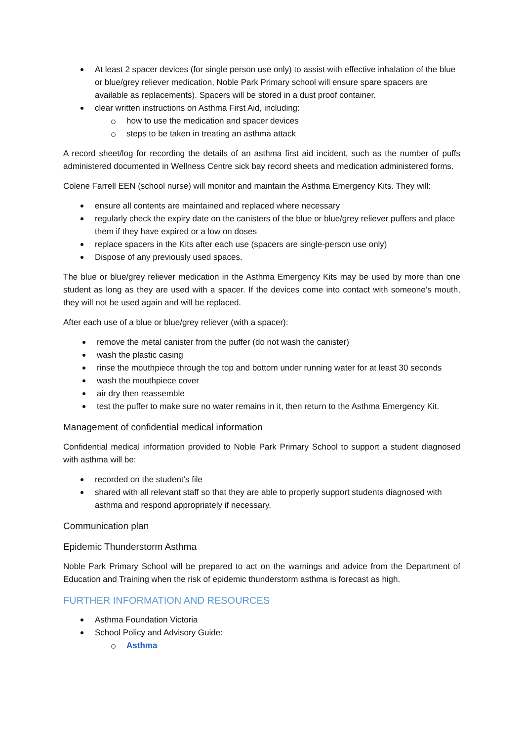At least 2 spacer devices (for single person use only) to assist with effective inhalation of the blue or blue/grey reliever medication, Noble Park Primary school will ensure spare spacers are available as replacements). Spacers will be stored in a dust proof container.
clear written instructions on Asthma First Aid, including:
how to use the medication and spacer devices
steps to be taken in treating an asthma attack
A record sheet/log for recording the details of an asthma first aid incident, such as the number of puffs administered documented in Wellness Centre sick bay record sheets and medication administered forms.
Colene Farrell EEN (school nurse) will monitor and maintain the Asthma Emergency Kits. They will:
ensure all contents are maintained and replaced where necessary
regularly check the expiry date on the canisters of the blue or blue/grey reliever puffers and place them if they have expired or a low on doses
replace spacers in the Kits after each use (spacers are single-person use only)
Dispose of any previously used spaces.
The blue or blue/grey reliever medication in the Asthma Emergency Kits may be used by more than one student as long as they are used with a spacer. If the devices come into contact with someone’s mouth, they will not be used again and will be replaced.
After each use of a blue or blue/grey reliever (with a spacer):
remove the metal canister from the puffer (do not wash the canister)
wash the plastic casing
rinse the mouthpiece through the top and bottom under running water for at least 30 seconds
wash the mouthpiece cover
air dry then reassemble
test the puffer to make sure no water remains in it, then return to the Asthma Emergency Kit.
Management of confidential medical information
Confidential medical information provided to Noble Park Primary School to support a student diagnosed with asthma will be:
recorded on the student’s file
shared with all relevant staff so that they are able to properly support students diagnosed with asthma and respond appropriately if necessary.
Communication plan
Epidemic Thunderstorm Asthma
Noble Park Primary School will be prepared to act on the warnings and advice from the Department of Education and Training when the risk of epidemic thunderstorm asthma is forecast as high.
FURTHER INFORMATION AND RESOURCES
Asthma Foundation Victoria
School Policy and Advisory Guide:
Asthma